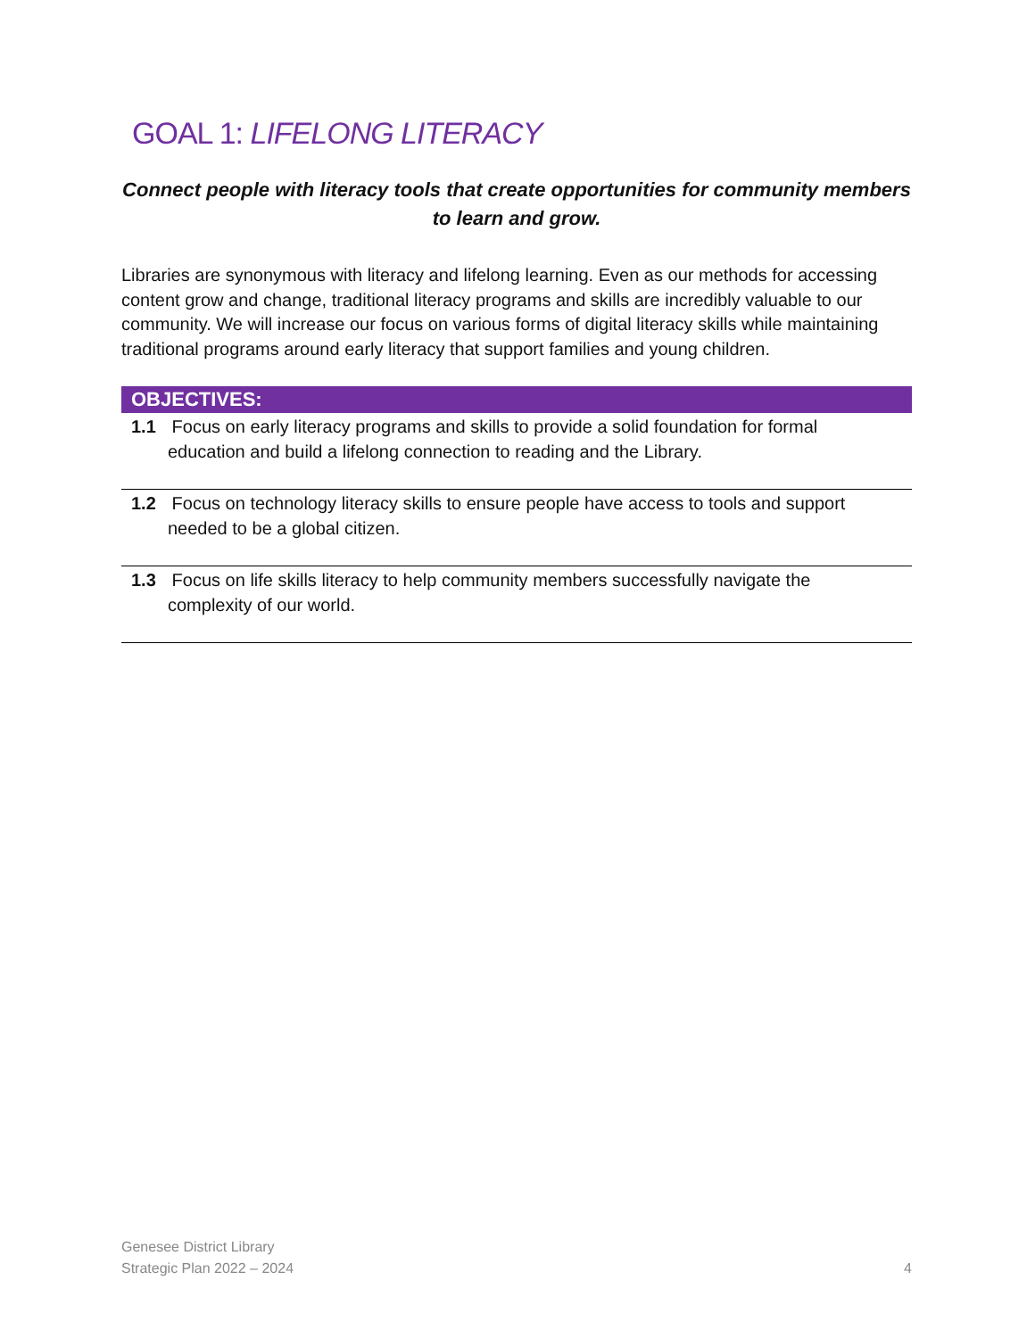GOAL 1: LIFELONG LITERACY
Connect people with literacy tools that create opportunities for community members to learn and grow.
Libraries are synonymous with literacy and lifelong learning. Even as our methods for accessing content grow and change, traditional literacy programs and skills are incredibly valuable to our community. We will increase our focus on various forms of digital literacy skills while maintaining traditional programs around early literacy that support families and young children.
| OBJECTIVES: |
| --- |
| 1.1 Focus on early literacy programs and skills to provide a solid foundation for formal education and build a lifelong connection to reading and the Library. |
| 1.2 Focus on technology literacy skills to ensure people have access to tools and support needed to be a global citizen. |
| 1.3 Focus on life skills literacy to help community members successfully navigate the complexity of our world. |
Genesee District Library
Strategic Plan 2022 – 2024
4